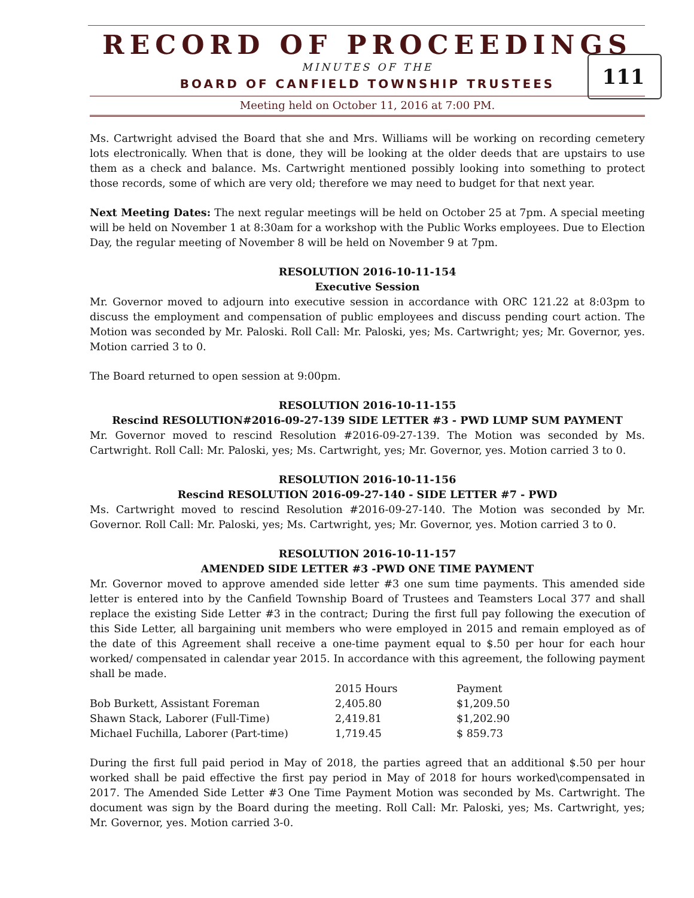RECORD OF PROCEEDINGS
111
MINUTES OF THE
BOARD OF CANFIELD TOWNSHIP TRUSTEES
Meeting held on October 11, 2016 at 7:00 PM.
Ms. Cartwright advised the Board that she and Mrs. Williams will be working on recording cemetery lots electronically. When that is done, they will be looking at the older deeds that are upstairs to use them as a check and balance. Ms. Cartwright mentioned possibly looking into something to protect those records, some of which are very old; therefore we may need to budget for that next year.
Next Meeting Dates: The next regular meetings will be held on October 25 at 7pm. A special meeting will be held on November 1 at 8:30am for a workshop with the Public Works employees. Due to Election Day, the regular meeting of November 8 will be held on November 9 at 7pm.
RESOLUTION 2016-10-11-154
Executive Session
Mr. Governor moved to adjourn into executive session in accordance with ORC 121.22 at 8:03pm to discuss the employment and compensation of public employees and discuss pending court action. The Motion was seconded by Mr. Paloski. Roll Call: Mr. Paloski, yes; Ms. Cartwright; yes; Mr. Governor, yes. Motion carried 3 to 0.
The Board returned to open session at 9:00pm.
RESOLUTION 2016-10-11-155
Rescind RESOLUTION#2016-09-27-139 SIDE LETTER #3 - PWD LUMP SUM PAYMENT
Mr. Governor moved to rescind Resolution #2016-09-27-139. The Motion was seconded by Ms. Cartwright. Roll Call: Mr. Paloski, yes; Ms. Cartwright, yes; Mr. Governor, yes. Motion carried 3 to 0.
RESOLUTION 2016-10-11-156
Rescind RESOLUTION 2016-09-27-140 - SIDE LETTER #7 - PWD
Ms. Cartwright moved to rescind Resolution #2016-09-27-140. The Motion was seconded by Mr. Governor. Roll Call: Mr. Paloski, yes; Ms. Cartwright, yes; Mr. Governor, yes. Motion carried 3 to 0.
RESOLUTION 2016-10-11-157
AMENDED SIDE LETTER #3 -PWD ONE TIME PAYMENT
Mr. Governor moved to approve amended side letter #3 one sum time payments. This amended side letter is entered into by the Canfield Township Board of Trustees and Teamsters Local 377 and shall replace the existing Side Letter #3 in the contract; During the first full pay following the execution of this Side Letter, all bargaining unit members who were employed in 2015 and remain employed as of the date of this Agreement shall receive a one-time payment equal to $.50 per hour for each hour worked/ compensated in calendar year 2015. In accordance with this agreement, the following payment shall be made.
| | 2015 Hours | Payment |
| --- | --- | --- |
| Bob Burkett, Assistant Foreman | 2,405.80 | $1,209.50 |
| Shawn Stack, Laborer (Full-Time) | 2,419.81 | $1,202.90 |
| Michael Fuchilla, Laborer (Part-time) | 1,719.45 | $ 859.73 |
During the first full paid period in May of 2018, the parties agreed that an additional $.50 per hour worked shall be paid effective the first pay period in May of 2018 for hours worked\compensated in 2017. The Amended Side Letter #3 One Time Payment Motion was seconded by Ms. Cartwright. The document was sign by the Board during the meeting. Roll Call: Mr. Paloski, yes; Ms. Cartwright, yes; Mr. Governor, yes. Motion carried 3-0.